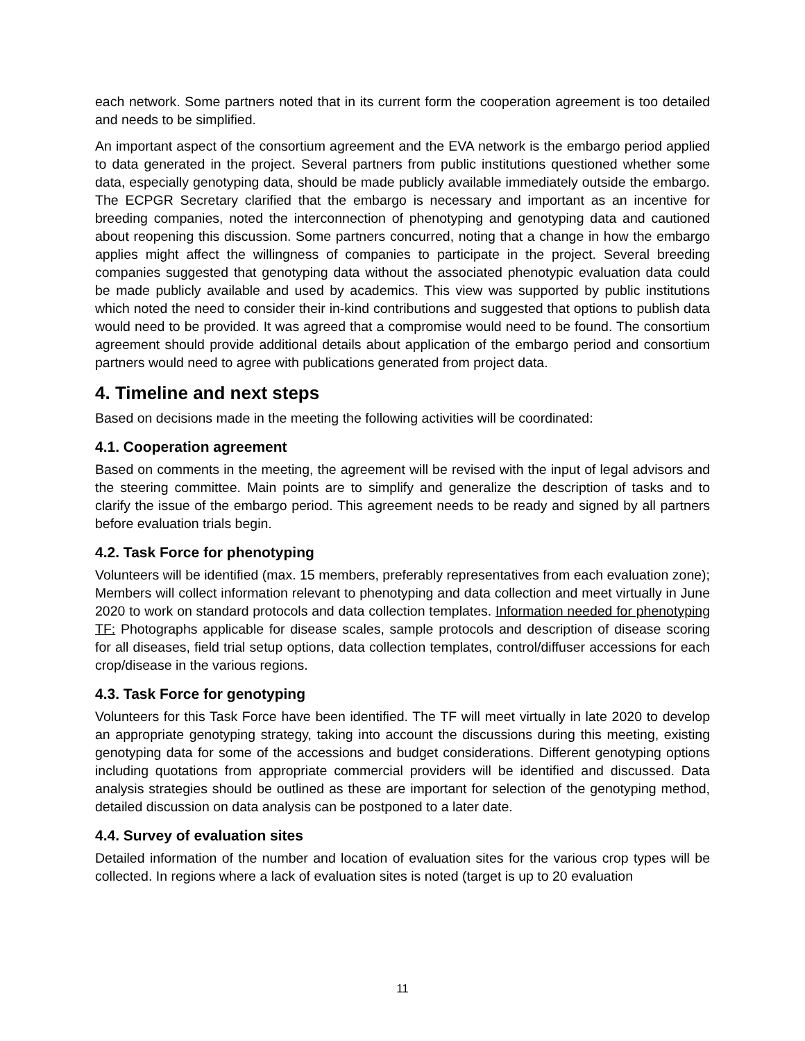each network. Some partners noted that in its current form the cooperation agreement is too detailed and needs to be simplified.
An important aspect of the consortium agreement and the EVA network is the embargo period applied to data generated in the project. Several partners from public institutions questioned whether some data, especially genotyping data, should be made publicly available immediately outside the embargo. The ECPGR Secretary clarified that the embargo is necessary and important as an incentive for breeding companies, noted the interconnection of phenotyping and genotyping data and cautioned about reopening this discussion. Some partners concurred, noting that a change in how the embargo applies might affect the willingness of companies to participate in the project. Several breeding companies suggested that genotyping data without the associated phenotypic evaluation data could be made publicly available and used by academics. This view was supported by public institutions which noted the need to consider their in-kind contributions and suggested that options to publish data would need to be provided. It was agreed that a compromise would need to be found. The consortium agreement should provide additional details about application of the embargo period and consortium partners would need to agree with publications generated from project data.
4. Timeline and next steps
Based on decisions made in the meeting the following activities will be coordinated:
4.1. Cooperation agreement
Based on comments in the meeting, the agreement will be revised with the input of legal advisors and the steering committee. Main points are to simplify and generalize the description of tasks and to clarify the issue of the embargo period. This agreement needs to be ready and signed by all partners before evaluation trials begin.
4.2. Task Force for phenotyping
Volunteers will be identified (max. 15 members, preferably representatives from each evaluation zone); Members will collect information relevant to phenotyping and data collection and meet virtually in June 2020 to work on standard protocols and data collection templates. Information needed for phenotyping TF: Photographs applicable for disease scales, sample protocols and description of disease scoring for all diseases, field trial setup options, data collection templates, control/diffuser accessions for each crop/disease in the various regions.
4.3. Task Force for genotyping
Volunteers for this Task Force have been identified. The TF will meet virtually in late 2020 to develop an appropriate genotyping strategy, taking into account the discussions during this meeting, existing genotyping data for some of the accessions and budget considerations. Different genotyping options including quotations from appropriate commercial providers will be identified and discussed. Data analysis strategies should be outlined as these are important for selection of the genotyping method, detailed discussion on data analysis can be postponed to a later date.
4.4. Survey of evaluation sites
Detailed information of the number and location of evaluation sites for the various crop types will be collected. In regions where a lack of evaluation sites is noted (target is up to 20 evaluation
11